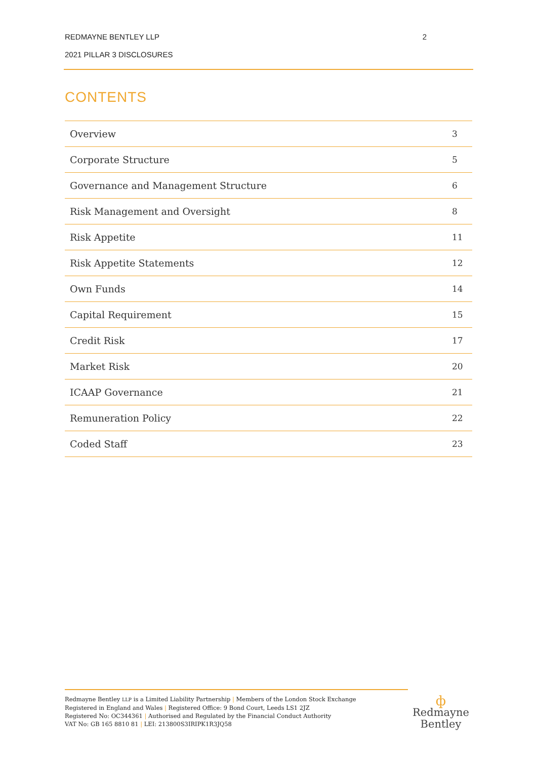REDMAYNE BENTLEY LLP 2
2021 PILLAR 3 DISCLOSURES
CONTENTS
| Overview | 3 |
| Corporate Structure | 5 |
| Governance and Management Structure | 6 |
| Risk Management and Oversight | 8 |
| Risk Appetite | 11 |
| Risk Appetite Statements | 12 |
| Own Funds | 14 |
| Capital Requirement | 15 |
| Credit Risk | 17 |
| Market Risk | 20 |
| ICAAP Governance | 21 |
| Remuneration Policy | 22 |
| Coded Staff | 23 |
Redmayne Bentley LLP is a Limited Liability Partnership | Members of the London Stock Exchange
Registered in England and Wales | Registered Office: 9 Bond Court, Leeds LS1 2JZ
Registered No: OC344361 | Authorised and Regulated by the Financial Conduct Authority
VAT No: GB 165 8810 81 | LEI: 213800S3IRIPK1R3JQ58
ф
Redmayne
Bentley